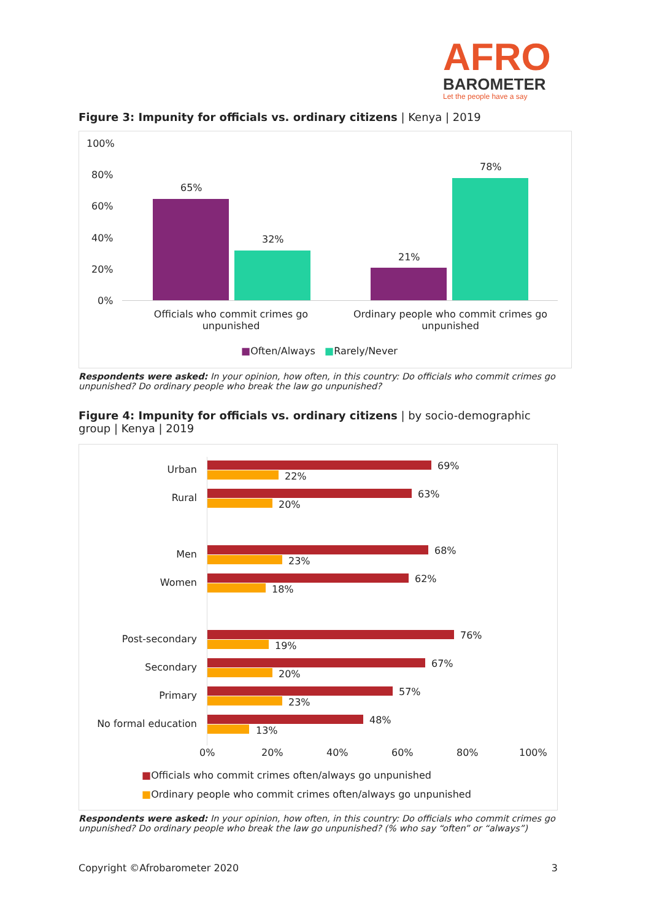AFRO
BAROMETER
Let the people have a say
Figure 3: Impunity for officials vs. ordinary citizens | Kenya | 2019
100%
80%
60%
40%
20%
0%
65%
32%
21%
78%
Officials who commit crimes go unpunished Ordinary people who commit crimes go unpunished
■Often/Always ■Rarely/Never
Respondents were asked: In your opinion, how often, in this country: Do officials who commit crimes go unpunished? Do ordinary people who break the law go unpunished?
Figure 4: Impunity for officials vs. ordinary citizens | by socio-demographic group | Kenya | 2019
Urban 69%
22%
Rural 63%
20%
Men 68%
23%
Women 62%
18%
Post-secondary 76%
19%
Secondary 67%
20%
Primary 57%
23%
No formal education 48%
13%
0% 20% 40% 60% 80% 100%
■Officials who commit crimes often/always go unpunished
■Ordinary people who commit crimes often/always go unpunished
Respondents were asked: In your opinion, how often, in this country: Do officials who commit crimes go unpunished? Do ordinary people who break the law go unpunished? (% who say “often” or “always”)
Copyright ©Afrobarometer 2020 3